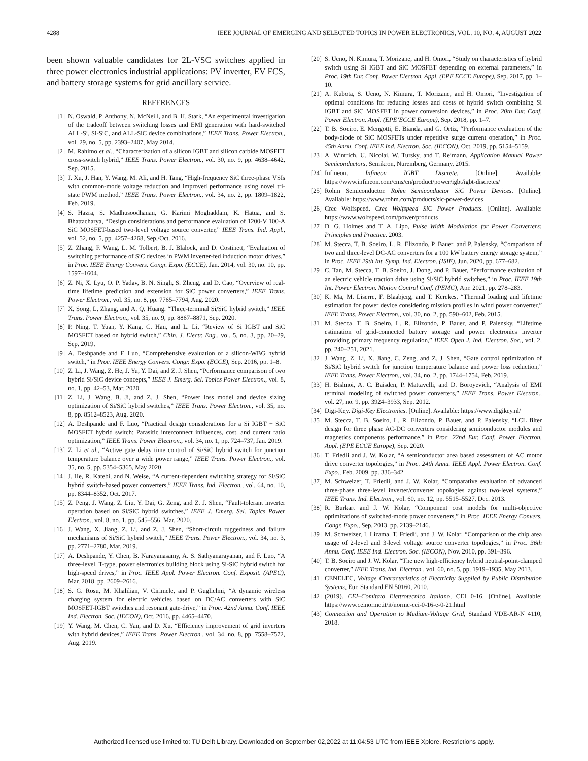4288 IEEE JOURNAL OF EMERGING AND SELECTED TOPICS IN POWER ELECTRONICS, VOL. 10, NO. 4, AUGUST 2022
been shown valuable candidates for 2L-VSC switches applied in three power electronics industrial applications: PV inverter, EV FCS, and battery storage systems for grid ancillary service.
REFERENCES
[1] N. Oswald, P. Anthony, N. McNeill, and B. H. Stark, “An experimental investigation of the tradeoff between switching losses and EMI generation with hard-switched ALL-Si, Si-SiC, and ALL-SiC device combinations,” IEEE Trans. Power Electron., vol. 29, no. 5, pp. 2393–2407, May 2014.
[2] M. Rahimo et al., “Characterization of a silicon IGBT and silicon carbide MOSFET cross-switch hybrid,” IEEE Trans. Power Electron., vol. 30, no. 9, pp. 4638–4642, Sep. 2015.
[3] J. Xu, J. Han, Y. Wang, M. Ali, and H. Tang, “High-frequency SiC three-phase VSIs with common-mode voltage reduction and improved performance using novel tri-state PWM method,” IEEE Trans. Power Electron., vol. 34, no. 2, pp. 1809–1822, Feb. 2019.
[4] S. Hazra, S. Madhusoodhanan, G. Karimi Moghaddam, K. Hatua, and S. Bhattacharya, “Design considerations and performance evaluation of 1200-V 100-A SiC MOSFET-based two-level voltage source converter,” IEEE Trans. Ind. Appl., vol. 52, no. 5, pp. 4257–4268, Sep./Oct. 2016.
[5] Z. Zhang, F. Wang, L. M. Tolbert, B. J. Blalock, and D. Costinett, “Evaluation of switching performance of SiC devices in PWM inverter-fed induction motor drives,” in Proc. IEEE Energy Convers. Congr. Expo. (ECCE), Jan. 2014, vol. 30, no. 10, pp. 1597–1604.
[6] Z. Ni, X. Lyu, O. P. Yadav, B. N. Singh, S. Zheng, and D. Cao, “Overview of real-time lifetime prediction and extension for SiC power converters,” IEEE Trans. Power Electron., vol. 35, no. 8, pp. 7765–7794, Aug. 2020.
[7] X. Song, L. Zhang, and A. Q. Huang, “Three-terminal Si/SiC hybrid switch,” IEEE Trans. Power Electron., vol. 35, no. 9, pp. 8867–8871, Sep. 2020.
[8] P. Ning, T. Yuan, Y. Kang, C. Han, and L. Li, “Review of Si IGBT and SiC MOSFET based on hybrid switch,” Chin. J. Electr. Eng., vol. 5, no. 3, pp. 20–29, Sep. 2019.
[9] A. Deshpande and F. Luo, “Comprehensive evaluation of a silicon-WBG hybrid switch,” in Proc. IEEE Energy Convers. Congr. Expo. (ECCE), Sep. 2016, pp. 1–8.
[10] Z. Li, J. Wang, Z. He, J. Yu, Y. Dai, and Z. J. Shen, “Performance comparison of two hybrid Si/SiC device concepts,” IEEE J. Emerg. Sel. Topics Power Electron., vol. 8, no. 1, pp. 42–53, Mar. 2020.
[11] Z. Li, J. Wang, B. Ji, and Z. J. Shen, “Power loss model and device sizing optimization of Si/SiC hybrid switches,” IEEE Trans. Power Electron., vol. 35, no. 8, pp. 8512–8523, Aug. 2020.
[12] A. Deshpande and F. Luo, “Practical design considerations for a Si IGBT + SiC MOSFET hybrid switch: Parasitic interconnect influences, cost, and current ratio optimization,” IEEE Trans. Power Electron., vol. 34, no. 1, pp. 724–737, Jan. 2019.
[13] Z. Li et al., “Active gate delay time control of Si/SiC hybrid switch for junction temperature balance over a wide power range,” IEEE Trans. Power Electron., vol. 35, no. 5, pp. 5354–5365, May 2020.
[14] J. He, R. Katebi, and N. Weise, “A current-dependent switching strategy for Si/SiC hybrid switch-based power converters,” IEEE Trans. Ind. Electron., vol. 64, no. 10, pp. 8344–8352, Oct. 2017.
[15] Z. Peng, J. Wang, Z. Liu, Y. Dai, G. Zeng, and Z. J. Shen, “Fault-tolerant inverter operation based on Si/SiC hybrid switches,” IEEE J. Emerg. Sel. Topics Power Electron., vol. 8, no. 1, pp. 545–556, Mar. 2020.
[16] J. Wang, X. Jiang, Z. Li, and Z. J. Shen, “Short-circuit ruggedness and failure mechanisms of Si/SiC hybrid switch,” IEEE Trans. Power Electron., vol. 34, no. 3, pp. 2771–2780, Mar. 2019.
[17] A. Deshpande, Y. Chen, B. Narayanasamy, A. S. Sathyanarayanan, and F. Luo, “A three-level, T-type, power electronics building block using Si-SiC hybrid switch for high-speed drives,” in Proc. IEEE Appl. Power Electron. Conf. Exposit. (APEC), Mar. 2018, pp. 2609–2616.
[18] S. G. Rosu, M. Khalilian, V. Cirimele, and P. Guglielmi, “A dynamic wireless charging system for electric vehicles based on DC/AC converters with SiC MOSFET-IGBT switches and resonant gate-drive,” in Proc. 42nd Annu. Conf. IEEE Ind. Electron. Soc. (IECON), Oct. 2016, pp. 4465–4470.
[19] Y. Wang, M. Chen, C. Yan, and D. Xu, “Efficiency improvement of grid inverters with hybrid devices,” IEEE Trans. Power Electron., vol. 34, no. 8, pp. 7558–7572, Aug. 2019.
[20] S. Ueno, N. Kimura, T. Morizane, and H. Omori, “Study on characteristics of hybrid switch using Si IGBT and SiC MOSFET depending on external parameters,” in Proc. 19th Eur. Conf. Power Electron. Appl. (EPE ECCE Europe), Sep. 2017, pp. 1–10.
[21] A. Kubota, S. Ueno, N. Kimura, T. Morizane, and H. Omori, “Investigation of optimal conditions for reducing losses and costs of hybrid switch combining Si IGBT and SiC MOSFET in power conversion devices,” in Proc. 20th Eur. Conf. Power Electron. Appl. (EPE’ECCE Europe), Sep. 2018, pp. 1–7.
[22] T. B. Soeiro, E. Mengotti, E. Bianda, and G. Ortiz, “Performance evaluation of the body-diode of SiC MOSFETs under repetitive surge current operation,” in Proc. 45th Annu. Conf. IEEE Ind. Electron. Soc. (IECON), Oct. 2019, pp. 5154–5159.
[23] A. Wintrich, U. Nicolai, W. Tursky, and T. Reimann, Application Manual Power Semiconductors, Semikron, Nuremberg, Germany, 2015.
[24] Infineon. Infineon IGBT Discrete. [Online]. Available: https://www.infineon.com/cms/en/product/power/igbt/igbt-discretes/
[25] Rohm Semiconductor. Rohm Semiconductor SiC Power Devices. [Online]. Available: https://www.rohm.com/products/sic-power-devices
[26] Cree Wolfspeed. Cree Wolfspeed SiC Power Products. [Online]. Available: https://www.wolfspeed.com/power/products
[27] D. G. Holmes and T. A. Lipo, Pulse Width Modulation for Power Converters: Principles and Practice. 2003.
[28] M. Stecca, T. B. Soeiro, L. R. Elizondo, P. Bauer, and P. Palensky, “Comparison of two and three-level DC-AC converters for a 100 kW battery energy storage system,” in Proc. IEEE 29th Int. Symp. Ind. Electron. (ISIE), Jun. 2020, pp. 677–682.
[29] C. Tan, M. Stecca, T. B. Soeiro, J. Dong, and P. Bauer, “Performance evaluation of an electric vehicle traction drive using Si/SiC hybrid switches,” in Proc. IEEE 19th Int. Power Electron. Motion Control Conf. (PEMC), Apr. 2021, pp. 278–283.
[30] K. Ma, M. Liserre, F. Blaabjerg, and T. Kerekes, “Thermal loading and lifetime estimation for power device considering mission profiles in wind power converter,” IEEE Trans. Power Electron., vol. 30, no. 2, pp. 590–602, Feb. 2015.
[31] M. Stecca, T. B. Soeiro, L. R. Elizondo, P. Bauer, and P. Palensky, “Lifetime estimation of grid-connected battery storage and power electronics inverter providing primary frequency regulation,” IEEE Open J. Ind. Electron. Soc., vol. 2, pp. 240–251, 2021.
[32] J. Wang, Z. Li, X. Jiang, C. Zeng, and Z. J. Shen, “Gate control optimization of Si/SiC hybrid switch for junction temperature balance and power loss reduction,” IEEE Trans. Power Electron., vol. 34, no. 2, pp. 1744–1754, Feb. 2019.
[33] H. Bishnoi, A. C. Baisden, P. Mattavelli, and D. Boroyevich, “Analysis of EMI terminal modeling of switched power converters,” IEEE Trans. Power Electron., vol. 27, no. 9, pp. 3924–3933, Sep. 2012.
[34] Digi-Key. Digi-Key Electronics. [Online]. Available: https://www.digikey.nl/
[35] M. Stecca, T. B. Soeiro, L. R. Elizondo, P. Bauer, and P. Palensky, “LCL filter design for three phase AC-DC converters considering semiconductor modules and magnetics components performance,” in Proc. 22nd Eur. Conf. Power Electron. Appl. (EPE ECCE Europe), Sep. 2020.
[36] T. Friedli and J. W. Kolar, “A semiconductor area based assessment of AC motor drive converter topologies,” in Proc. 24th Annu. IEEE Appl. Power Electron. Conf. Expo., Feb. 2009, pp. 336–342.
[37] M. Schweizer, T. Friedli, and J. W. Kolar, “Comparative evaluation of advanced three-phase three-level inverter/converter topologies against two-level systems,” IEEE Trans. Ind. Electron., vol. 60, no. 12, pp. 5515–5527, Dec. 2013.
[38] R. Burkart and J. W. Kolar, “Component cost models for multi-objective optimizations of switched-mode power converters,” in Proc. IEEE Energy Convers. Congr. Expo., Sep. 2013, pp. 2139–2146.
[39] M. Schweizer, I. Lizama, T. Friedli, and J. W. Kolar, “Comparison of the chip area usage of 2-level and 3-level voltage source converter topologies,” in Proc. 36th Annu. Conf. IEEE Ind. Electron. Soc. (IECON), Nov. 2010, pp. 391–396.
[40] T. B. Soeiro and J. W. Kolar, “The new high-efficiency hybrid neutral-point-clamped converter,” IEEE Trans. Ind. Electron., vol. 60, no. 5, pp. 1919–1935, May 2013.
[41] CENELEC, Voltage Characteristics of Electricity Supplied by Public Distribution Systems, Eur. Standard EN 50160, 2010.
[42] (2019). CEI–Comitato Elettrotecnico Italiano, CEI 0-16. [Online]. Available: https://www.ceinorme.it/it/norme-cei-0-16-e-0-21.html
[43] Connection and Operation to Medium-Voltage Grid, Standard VDE-AR-N 4110, 2018.
Authorized licensed use limited to: TU Delft Library. Downloaded on September 02,2022 at 11:04:53 UTC from IEEE Xplore. Restrictions apply.